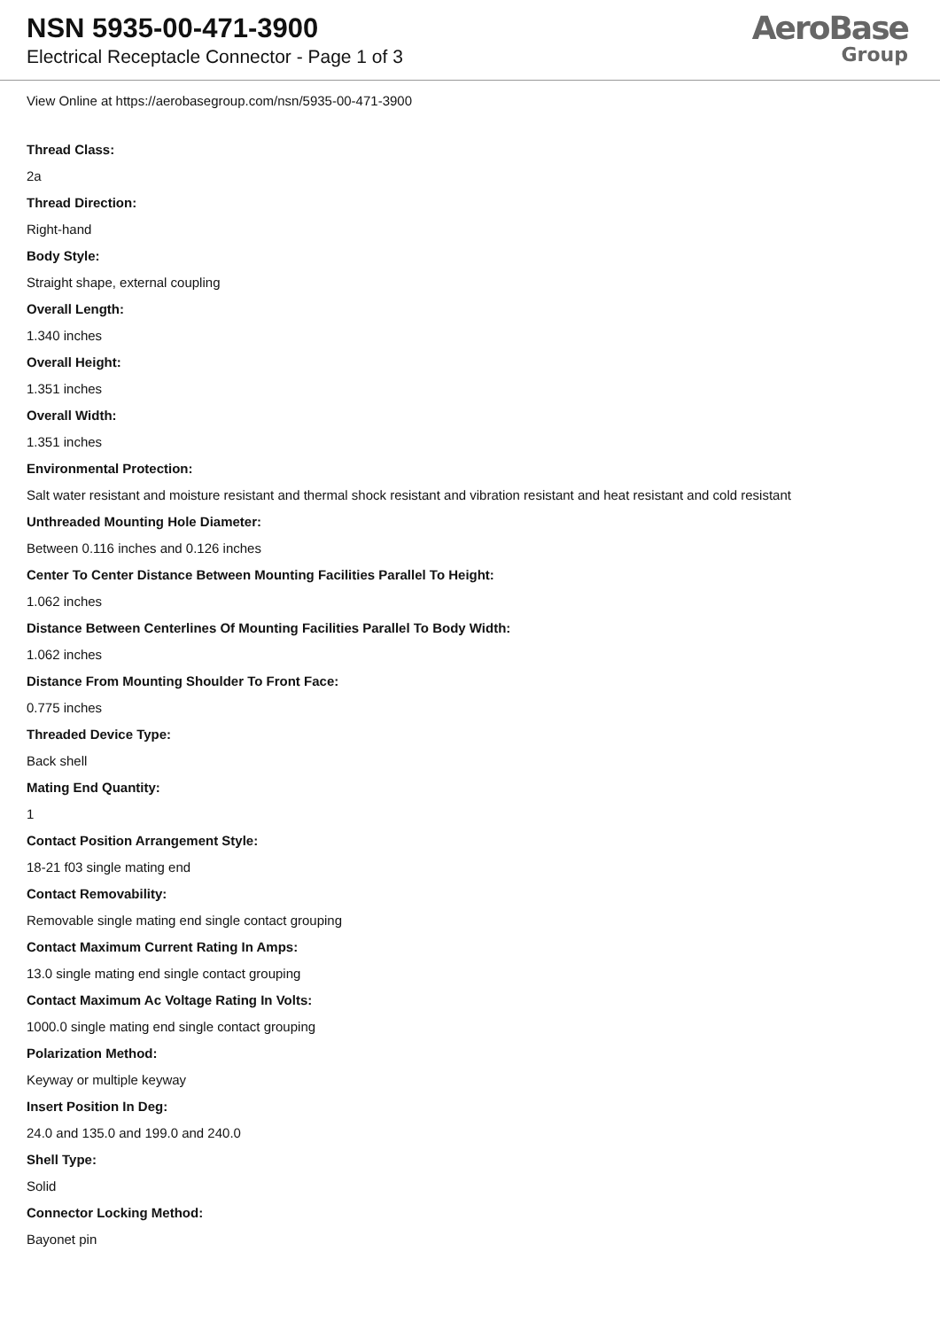NSN 5935-00-471-3900
Electrical Receptacle Connector - Page 1 of 3
AeroBase
Group
View Online at https://aerobasegroup.com/nsn/5935-00-471-3900
Thread Class:
2a
Thread Direction:
Right-hand
Body Style:
Straight shape, external coupling
Overall Length:
1.340 inches
Overall Height:
1.351 inches
Overall Width:
1.351 inches
Environmental Protection:
Salt water resistant and moisture resistant and thermal shock resistant and vibration resistant and heat resistant and cold resistant
Unthreaded Mounting Hole Diameter:
Between 0.116 inches and 0.126 inches
Center To Center Distance Between Mounting Facilities Parallel To Height:
1.062 inches
Distance Between Centerlines Of Mounting Facilities Parallel To Body Width:
1.062 inches
Distance From Mounting Shoulder To Front Face:
0.775 inches
Threaded Device Type:
Back shell
Mating End Quantity:
1
Contact Position Arrangement Style:
18-21 f03 single mating end
Contact Removability:
Removable single mating end single contact grouping
Contact Maximum Current Rating In Amps:
13.0 single mating end single contact grouping
Contact Maximum Ac Voltage Rating In Volts:
1000.0 single mating end single contact grouping
Polarization Method:
Keyway or multiple keyway
Insert Position In Deg:
24.0 and 135.0 and 199.0 and 240.0
Shell Type:
Solid
Connector Locking Method:
Bayonet pin